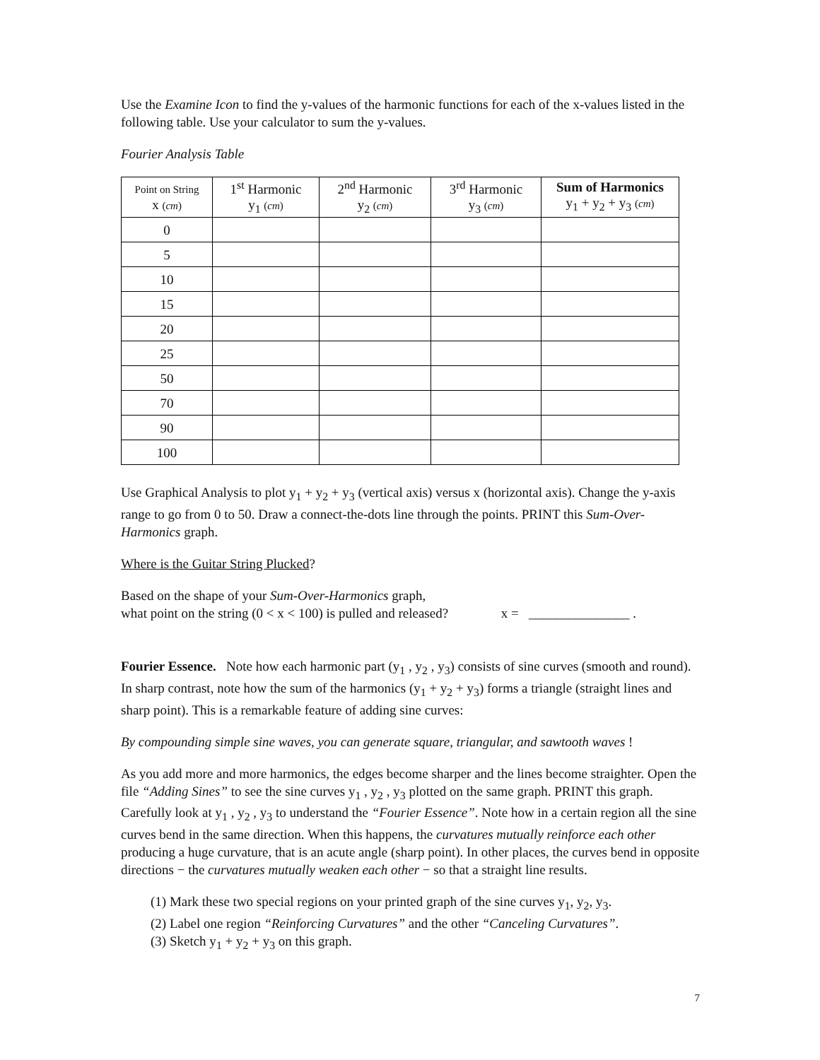Use the Examine Icon to find the y-values of the harmonic functions for each of the x-values listed in the following table. Use your calculator to sum the y-values.
Fourier Analysis Table
| Point on String x ( cm ) | 1<sup>st</sup> Harmonic y<sub>1</sub> ( cm ) | 2<sup>nd</sup> Harmonic y<sub>2</sub> ( cm ) | 3<sup>rd</sup> Harmonic y<sub>3</sub> ( cm ) | Sum of Harmonics y<sub>1</sub> + y<sub>2</sub> + y<sub>3</sub> ( cm ) |
| --- | --- | --- | --- | --- |
| 0 | | | | |
| 5 | | | | |
| 10 | | | | |
| 15 | | | | |
| 20 | | | | |
| 25 | | | | |
| 50 | | | | |
| 70 | | | | |
| 90 | | | | |
| 100 | | | | |
Use Graphical Analysis to plot y<sub>1</sub> + y<sub>2</sub> + y<sub>3</sub> (vertical axis) versus x (horizontal axis). Change the y-axis range to go from 0 to 50. Draw a connect-the-dots line through the points. PRINT this Sum-Over-Harmonics graph.
Where is the Guitar String Plucked?
Based on the shape of your Sum-Over-Harmonics graph,
what point on the string (0 < x < 100) is pulled and released? x = _______________ .
Fourier Essence. Note how each harmonic part (y<sub>1</sub> , y<sub>2</sub> , y<sub>3</sub>) consists of sine curves (smooth and round). In sharp contrast, note how the sum of the harmonics (y<sub>1</sub> + y<sub>2</sub> + y<sub>3</sub>) forms a triangle (straight lines and sharp point). This is a remarkable feature of adding sine curves:
By compounding simple sine waves, you can generate square, triangular, and sawtooth waves !
As you add more and more harmonics, the edges become sharper and the lines become straighter. Open the file “Adding Sines” to see the sine curves y<sub>1</sub> , y<sub>2</sub> , y<sub>3</sub> plotted on the same graph. PRINT this graph. Carefully look at y<sub>1</sub> , y<sub>2</sub> , y<sub>3</sub> to understand the “Fourier Essence”. Note how in a certain region all the sine curves bend in the same direction. When this happens, the curvatures mutually reinforce each other producing a huge curvature, that is an acute angle (sharp point). In other places, the curves bend in opposite directions − the curvatures mutually weaken each other − so that a straight line results.
(1) Mark these two special regions on your printed graph of the sine curves y<sub>1</sub>, y<sub>2</sub>, y<sub>3</sub>.
(2) Label one region “Reinforcing Curvatures” and the other “Canceling Curvatures”.
(3) Sketch y<sub>1</sub> + y<sub>2</sub> + y<sub>3</sub> on this graph.
7